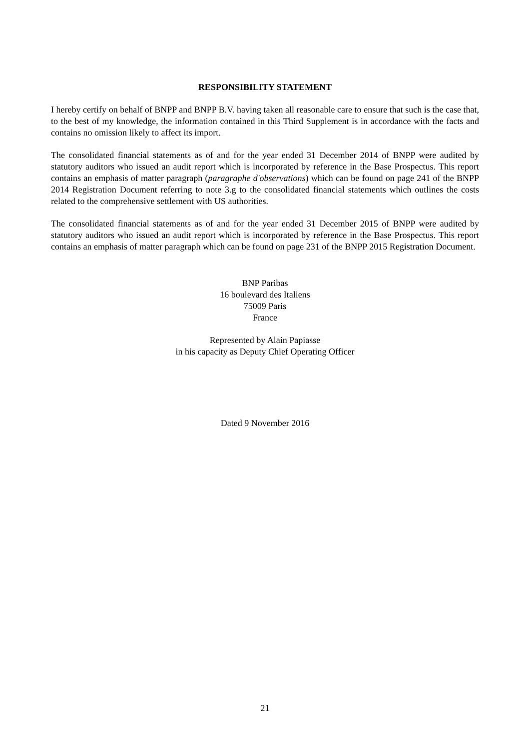RESPONSIBILITY STATEMENT
I hereby certify on behalf of BNPP and BNPP B.V. having taken all reasonable care to ensure that such is the case that, to the best of my knowledge, the information contained in this Third Supplement is in accordance with the facts and contains no omission likely to affect its import.
The consolidated financial statements as of and for the year ended 31 December 2014 of BNPP were audited by statutory auditors who issued an audit report which is incorporated by reference in the Base Prospectus. This report contains an emphasis of matter paragraph (paragraphe d'observations) which can be found on page 241 of the BNPP 2014 Registration Document referring to note 3.g to the consolidated financial statements which outlines the costs related to the comprehensive settlement with US authorities.
The consolidated financial statements as of and for the year ended 31 December 2015 of BNPP were audited by statutory auditors who issued an audit report which is incorporated by reference in the Base Prospectus. This report contains an emphasis of matter paragraph which can be found on page 231 of the BNPP 2015 Registration Document.
BNP Paribas
16 boulevard des Italiens
75009 Paris
France
Represented by Alain Papiasse
in his capacity as Deputy Chief Operating Officer
Dated 9 November 2016
21